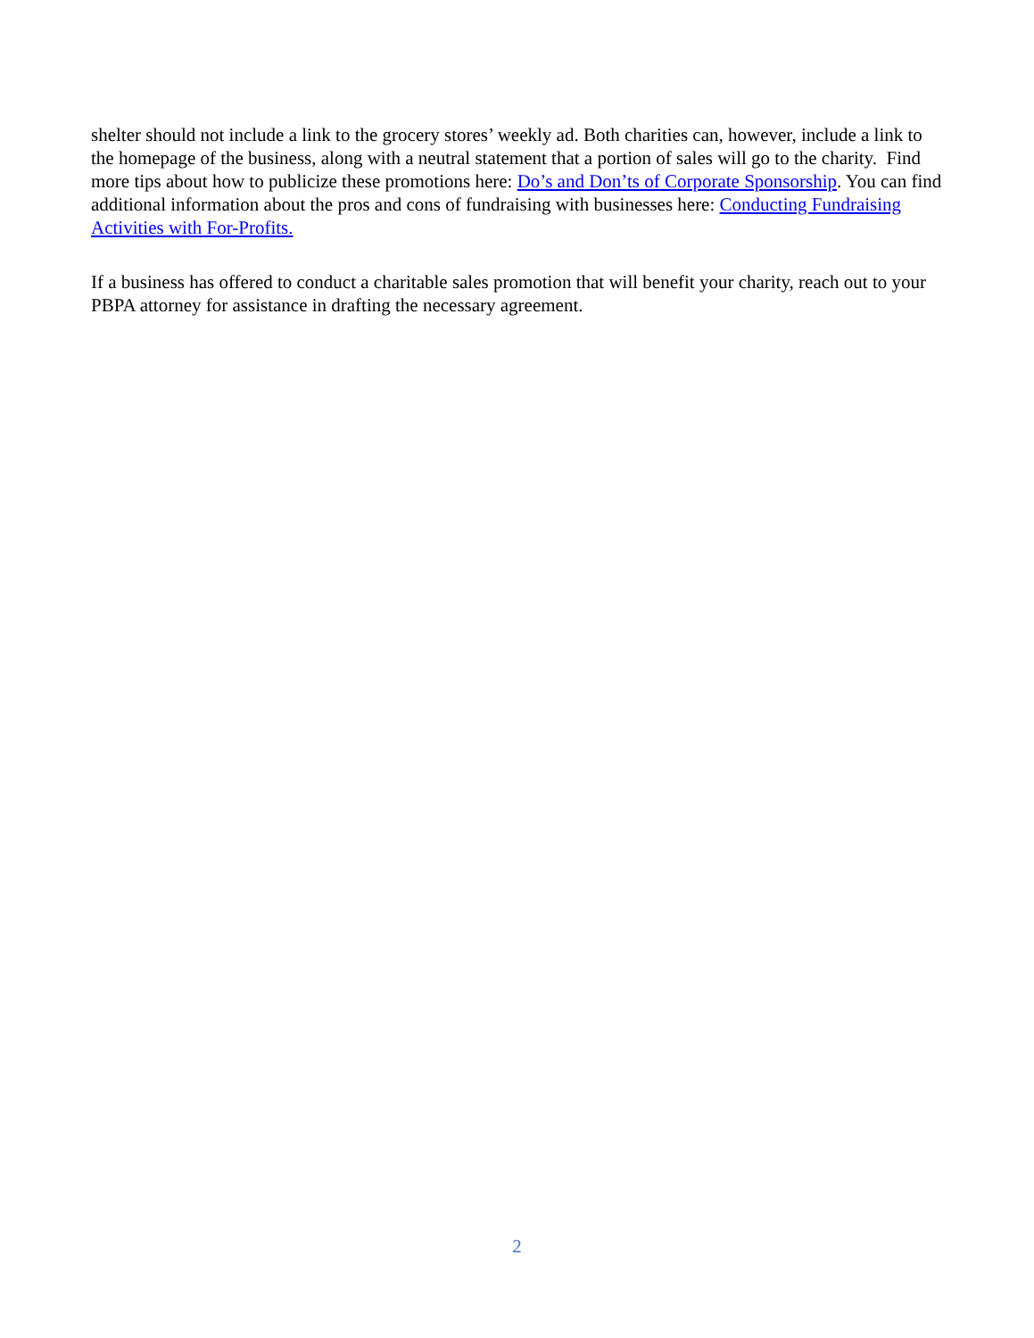shelter should not include a link to the grocery stores’ weekly ad. Both charities can, however, include a link to the homepage of the business, along with a neutral statement that a portion of sales will go to the charity. Find more tips about how to publicize these promotions here: Do’s and Don’ts of Corporate Sponsorship. You can find additional information about the pros and cons of fundraising with businesses here: Conducting Fundraising Activities with For-Profits.
If a business has offered to conduct a charitable sales promotion that will benefit your charity, reach out to your PBPA attorney for assistance in drafting the necessary agreement.
2